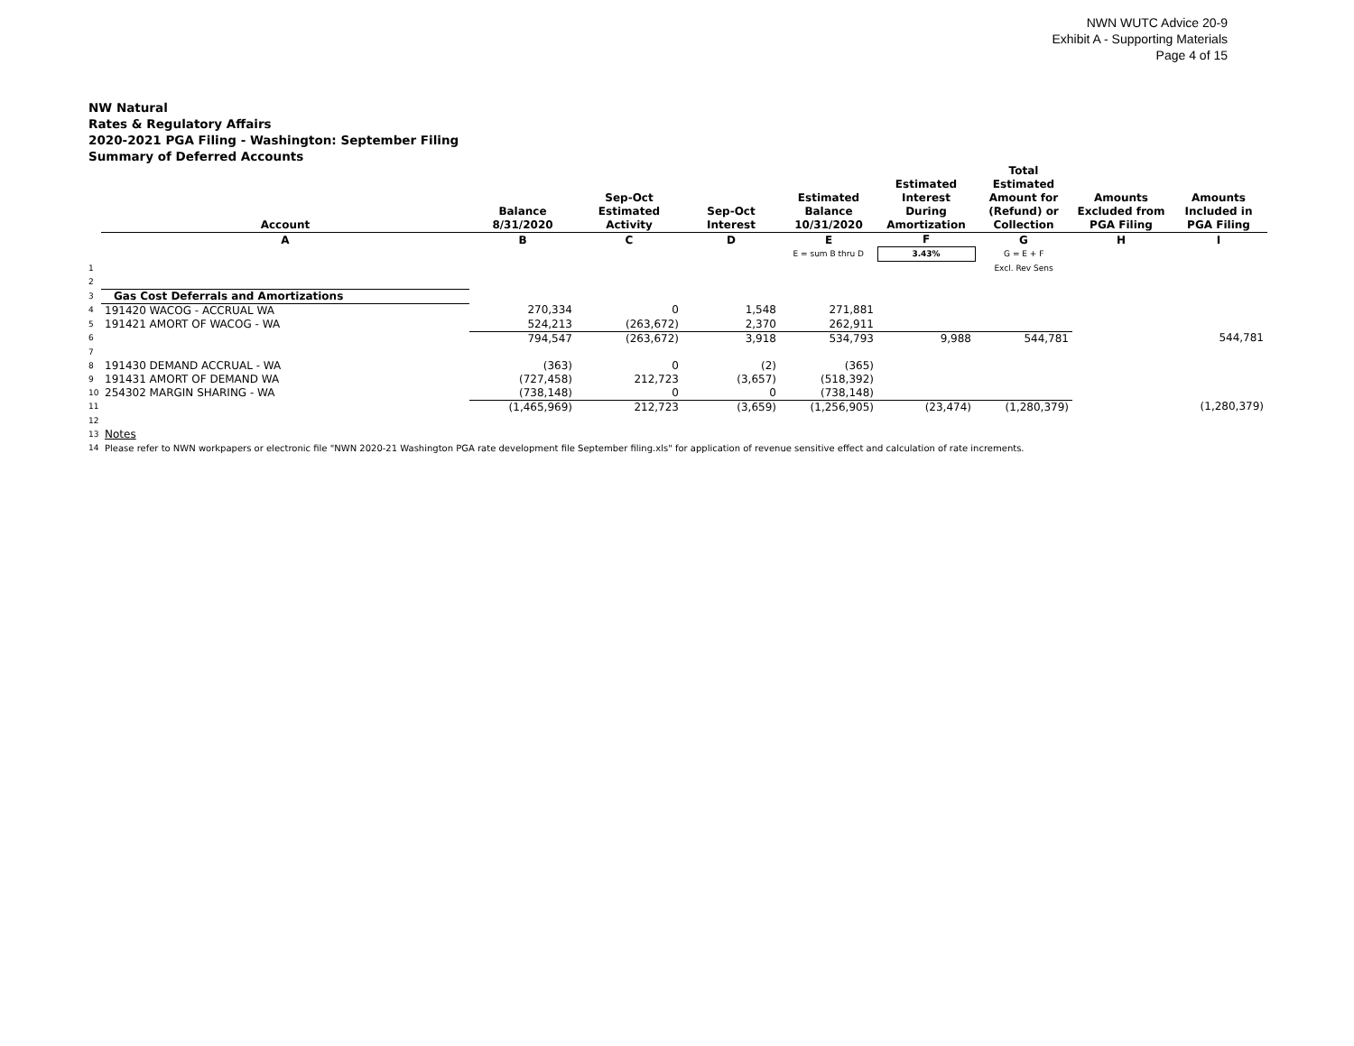NWN WUTC Advice 20-9
Exhibit A - Supporting Materials
Page 4 of 15
NW Natural
Rates & Regulatory Affairs
2020-2021 PGA Filing - Washington: September Filing
Summary of Deferred Accounts
| | Account | Balance 8/31/2020 | Sep-Oct Estimated Activity | Sep-Oct Interest | Estimated Balance 10/31/2020 | Estimated Interest During Amortization | Total Estimated Amount for (Refund) or Collection | Amounts Excluded from PGA Filing | Amounts Included in PGA Filing |
| --- | --- | --- | --- | --- | --- | --- | --- | --- | --- |
| | A | B | C | D | E | F | G | H | I |
| | | | | | E = sum B thru D | 3.43% | G = E + F | | |
| 1 | | | | | | | Excl. Rev Sens | | |
| 2 | | | | | | | | | |
| 3 | Gas Cost Deferrals and Amortizations | | | | | | | | |
| 4 | 191420 WACOG - ACCRUAL WA | 270,334 | 0 | 1,548 | 271,881 | | | | |
| 5 | 191421 AMORT OF WACOG - WA | 524,213 | (263,672) | 2,370 | 262,911 | | | | |
| 6 | | 794,547 | (263,672) | 3,918 | 534,793 | 9,988 | 544,781 | | 544,781 |
| 7 | | | | | | | | | |
| 8 | 191430 DEMAND ACCRUAL - WA | (363) | 0 | (2) | (365) | | | | |
| 9 | 191431 AMORT OF DEMAND WA | (727,458) | 212,723 | (3,657) | (518,392) | | | | |
| 10 | 254302 MARGIN SHARING - WA | (738,148) | 0 | 0 | (738,148) | | | | |
| 11 | | (1,465,969) | 212,723 | (3,659) | (1,256,905) | (23,474) | (1,280,379) | | (1,280,379) |
| 12 | | | | | | | | | |
| 13 | Notes | | | | | | | | |
| 14 | Please refer to NWN workpapers or electronic file "NWN 2020-21 Washington PGA rate development file September filing.xls" for application of revenue sensitive effect and calculation of rate increments. | | | | | | | | |